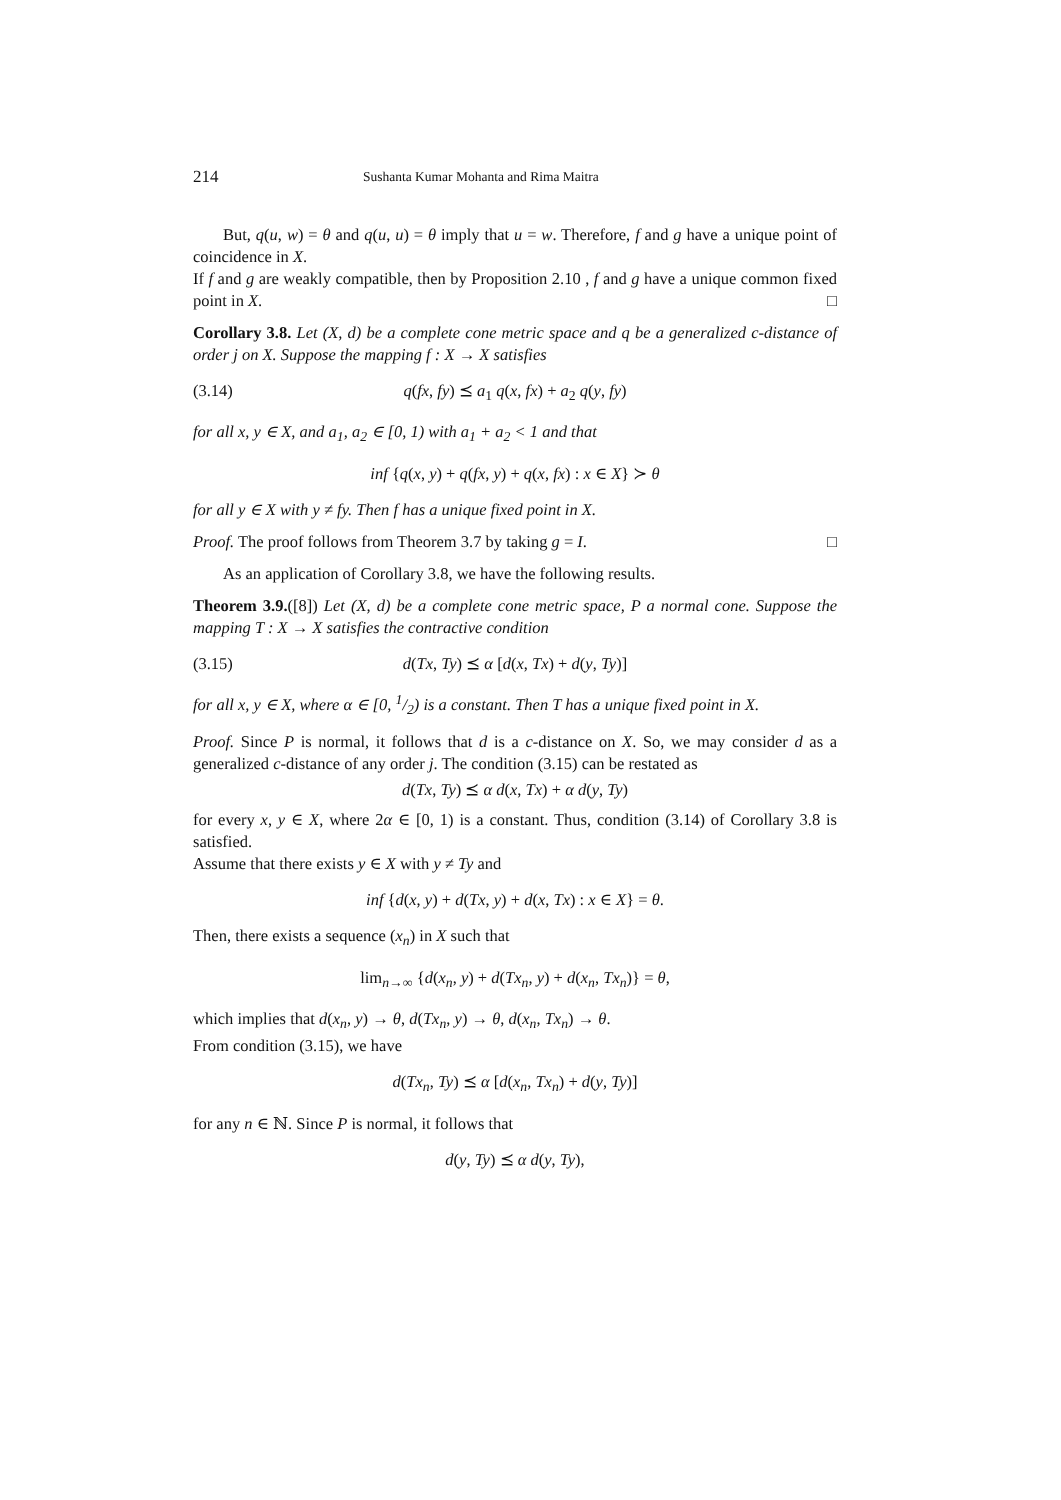214 Sushanta Kumar Mohanta and Rima Maitra
But, q(u, w) = θ and q(u, u) = θ imply that u = w. Therefore, f and g have a unique point of coincidence in X.
If f and g are weakly compatible, then by Proposition 2.10 , f and g have a unique common fixed point in X. □
Corollary 3.8. Let (X, d) be a complete cone metric space and q be a generalized c-distance of order j on X. Suppose the mapping f : X → X satisfies
(3.14) q(fx, fy) ⪯ a<sub>1</sub> q(x, fx) + a<sub>2</sub> q(y, fy)
for all x, y ∈ X, and a<sub>1</sub>, a<sub>2</sub> ∈ [0, 1) with a<sub>1</sub> + a<sub>2</sub> < 1 and that
inf {q(x, y) + q(fx, y) + q(x, fx) : x ∈ X} ≻ θ
for all y ∈ X with y ≠ fy. Then f has a unique fixed point in X.
Proof. The proof follows from Theorem 3.7 by taking g = I. □
As an application of Corollary 3.8, we have the following results.
Theorem 3.9.([8]) Let (X, d) be a complete cone metric space, P a normal cone. Suppose the mapping T : X → X satisfies the contractive condition
(3.15) d(Tx, Ty) ⪯ α [d(x, Tx) + d(y, Ty)]
for all x, y ∈ X, where α ∈ [0, 1/2) is a constant. Then T has a unique fixed point in X.
Proof. Since P is normal, it follows that d is a c-distance on X. So, we may consider d as a generalized c-distance of any order j. The condition (3.15) can be restated as
d(Tx, Ty) ⪯ α d(x, Tx) + α d(y, Ty)
for every x, y ∈ X, where 2α ∈ [0, 1) is a constant. Thus, condition (3.14) of Corollary 3.8 is satisfied.
Assume that there exists y ∈ X with y ≠ Ty and
inf {d(x, y) + d(Tx, y) + d(x, Tx) : x ∈ X} = θ.
Then, there exists a sequence (x<sub>n</sub>) in X such that
lim<sub>n→∞</sub> {d(x<sub>n</sub>, y) + d(Tx<sub>n</sub>, y) + d(x<sub>n</sub>, Tx<sub>n</sub>)} = θ,
which implies that d(x<sub>n</sub>, y) → θ, d(Tx<sub>n</sub>, y) → θ, d(x<sub>n</sub>, Tx<sub>n</sub>) → θ.
From condition (3.15), we have
d(Tx<sub>n</sub>, Ty) ⪯ α [d(x<sub>n</sub>, Tx<sub>n</sub>) + d(y, Ty)]
for any n ∈ ℕ. Since P is normal, it follows that
d(y, Ty) ⪯ α d(y, Ty),